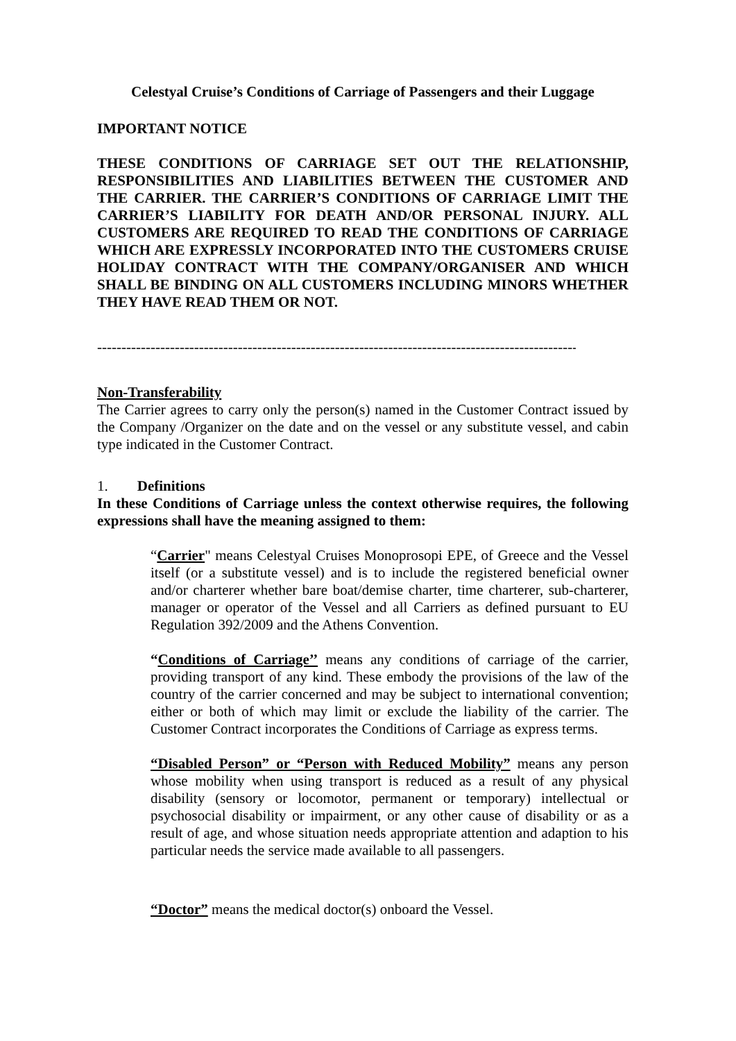Celestyal Cruise’s Conditions of Carriage of Passengers and their Luggage
IMPORTANT NOTICE
THESE CONDITIONS OF CARRIAGE SET OUT THE RELATIONSHIP, RESPONSIBILITIES AND LIABILITIES BETWEEN THE CUSTOMER AND THE CARRIER. THE CARRIER’S CONDITIONS OF CARRIAGE LIMIT THE CARRIER’S LIABILITY FOR DEATH AND/OR PERSONAL INJURY. ALL CUSTOMERS ARE REQUIRED TO READ THE CONDITIONS OF CARRIAGE WHICH ARE EXPRESSLY INCORPORATED INTO THE CUSTOMERS CRUISE HOLIDAY CONTRACT WITH THE COMPANY/ORGANISER AND WHICH SHALL BE BINDING ON ALL CUSTOMERS INCLUDING MINORS WHETHER THEY HAVE READ THEM OR NOT.
-----------------------------------------------------------------------------------------------------------------
Non-Transferability
The Carrier agrees to carry only the person(s) named in the Customer Contract issued by the Company /Organizer on the date and on the vessel or any substitute vessel, and cabin type indicated in the Customer Contract.
1. Definitions
In these Conditions of Carriage unless the context otherwise requires, the following expressions shall have the meaning assigned to them:
“Carrier" means Celestyal Cruises Monoprosopi EPE, of Greece and the Vessel itself (or a substitute vessel) and is to include the registered beneficial owner and/or charterer whether bare boat/demise charter, time charterer, sub-charterer, manager or operator of the Vessel and all Carriers as defined pursuant to EU Regulation 392/2009 and the Athens Convention.
“Conditions of Carriage’’ means any conditions of carriage of the carrier, providing transport of any kind. These embody the provisions of the law of the country of the carrier concerned and may be subject to international convention; either or both of which may limit or exclude the liability of the carrier. The Customer Contract incorporates the Conditions of Carriage as express terms.
“Disabled Person” or “Person with Reduced Mobility” means any person whose mobility when using transport is reduced as a result of any physical disability (sensory or locomotor, permanent or temporary) intellectual or psychosocial disability or impairment, or any other cause of disability or as a result of age, and whose situation needs appropriate attention and adaption to his particular needs the service made available to all passengers.
“Doctor” means the medical doctor(s) onboard the Vessel.